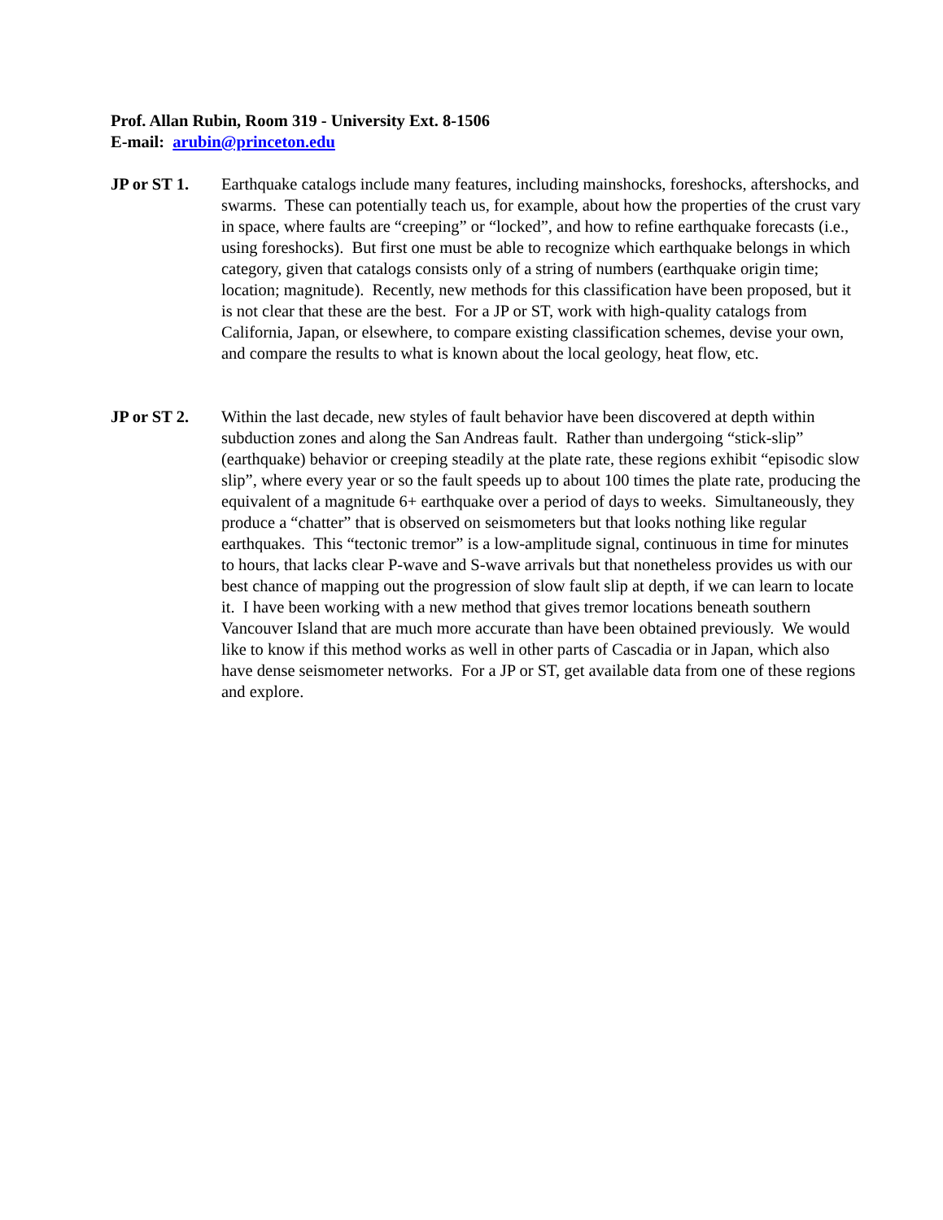Prof. Allan Rubin, Room 319 - University Ext. 8-1506
E-mail: arubin@princeton.edu
JP or ST 1. Earthquake catalogs include many features, including mainshocks, foreshocks, aftershocks, and swarms. These can potentially teach us, for example, about how the properties of the crust vary in space, where faults are “creeping” or “locked”, and how to refine earthquake forecasts (i.e., using foreshocks). But first one must be able to recognize which earthquake belongs in which category, given that catalogs consists only of a string of numbers (earthquake origin time; location; magnitude). Recently, new methods for this classification have been proposed, but it is not clear that these are the best. For a JP or ST, work with high-quality catalogs from California, Japan, or elsewhere, to compare existing classification schemes, devise your own, and compare the results to what is known about the local geology, heat flow, etc.
JP or ST 2. Within the last decade, new styles of fault behavior have been discovered at depth within subduction zones and along the San Andreas fault. Rather than undergoing “stick-slip” (earthquake) behavior or creeping steadily at the plate rate, these regions exhibit “episodic slow slip”, where every year or so the fault speeds up to about 100 times the plate rate, producing the equivalent of a magnitude 6+ earthquake over a period of days to weeks. Simultaneously, they produce a “chatter” that is observed on seismometers but that looks nothing like regular earthquakes. This “tectonic tremor” is a low-amplitude signal, continuous in time for minutes to hours, that lacks clear P-wave and S-wave arrivals but that nonetheless provides us with our best chance of mapping out the progression of slow fault slip at depth, if we can learn to locate it. I have been working with a new method that gives tremor locations beneath southern Vancouver Island that are much more accurate than have been obtained previously. We would like to know if this method works as well in other parts of Cascadia or in Japan, which also have dense seismometer networks. For a JP or ST, get available data from one of these regions and explore.